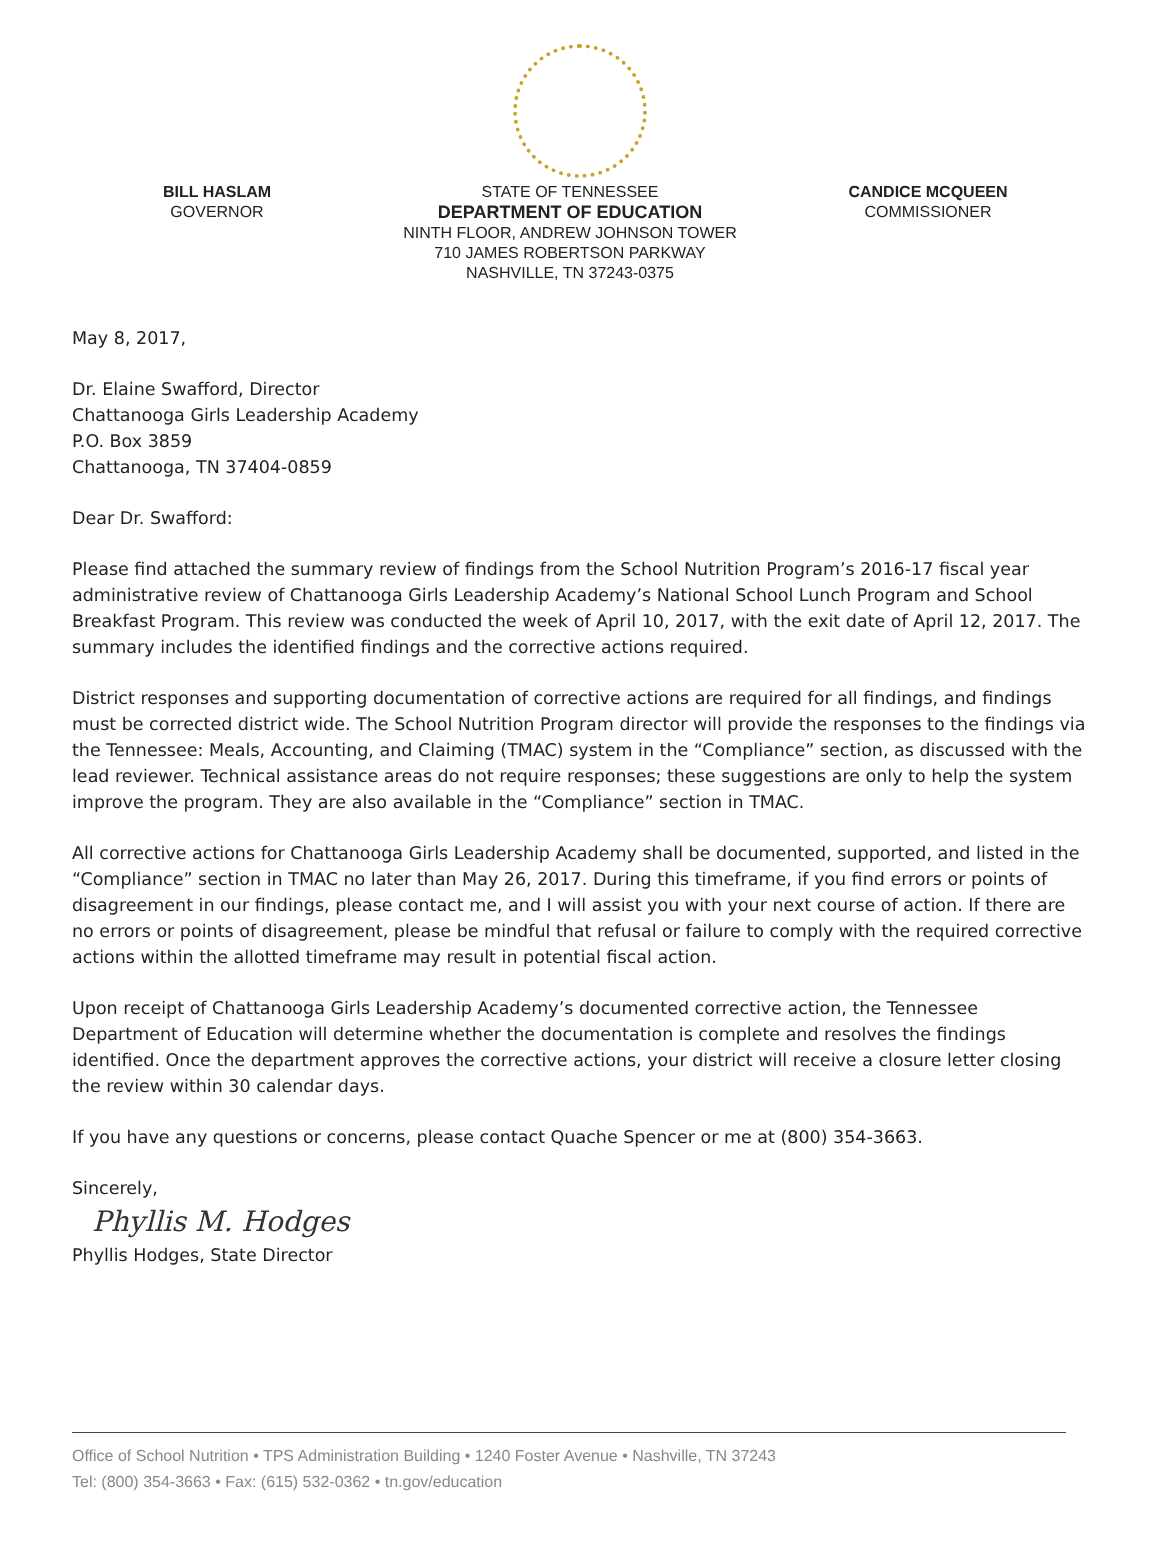BILL HASLAM
GOVERNOR
STATE OF TENNESSEE
DEPARTMENT OF EDUCATION
NINTH FLOOR, ANDREW JOHNSON TOWER
710 JAMES ROBERTSON PARKWAY
NASHVILLE, TN 37243-0375
CANDICE MCQUEEN
COMMISSIONER
May 8, 2017,
Dr. Elaine Swafford, Director
Chattanooga Girls Leadership Academy
P.O. Box 3859
Chattanooga, TN 37404-0859
Dear Dr. Swafford:
Please find attached the summary review of findings from the School Nutrition Program’s 2016-17 fiscal year administrative review of Chattanooga Girls Leadership Academy’s National School Lunch Program and School Breakfast Program. This review was conducted the week of April 10, 2017, with the exit date of April 12, 2017. The summary includes the identified findings and the corrective actions required.
District responses and supporting documentation of corrective actions are required for all findings, and findings must be corrected district wide. The School Nutrition Program director will provide the responses to the findings via the Tennessee: Meals, Accounting, and Claiming (TMAC) system in the “Compliance” section, as discussed with the lead reviewer. Technical assistance areas do not require responses; these suggestions are only to help the system improve the program. They are also available in the “Compliance” section in TMAC.
All corrective actions for Chattanooga Girls Leadership Academy shall be documented, supported, and listed in the “Compliance” section in TMAC no later than May 26, 2017. During this timeframe, if you find errors or points of disagreement in our findings, please contact me, and I will assist you with your next course of action. If there are no errors or points of disagreement, please be mindful that refusal or failure to comply with the required corrective actions within the allotted timeframe may result in potential fiscal action.
Upon receipt of Chattanooga Girls Leadership Academy’s documented corrective action, the Tennessee Department of Education will determine whether the documentation is complete and resolves the findings identified. Once the department approves the corrective actions, your district will receive a closure letter closing the review within 30 calendar days.
If you have any questions or concerns, please contact Quache Spencer or me at (800) 354-3663.
Sincerely,
Phyllis M. Hodges
Phyllis Hodges, State Director
Office of School Nutrition • TPS Administration Building • 1240 Foster Avenue • Nashville, TN 37243
Tel: (800) 354-3663 • Fax: (615) 532-0362 • tn.gov/education